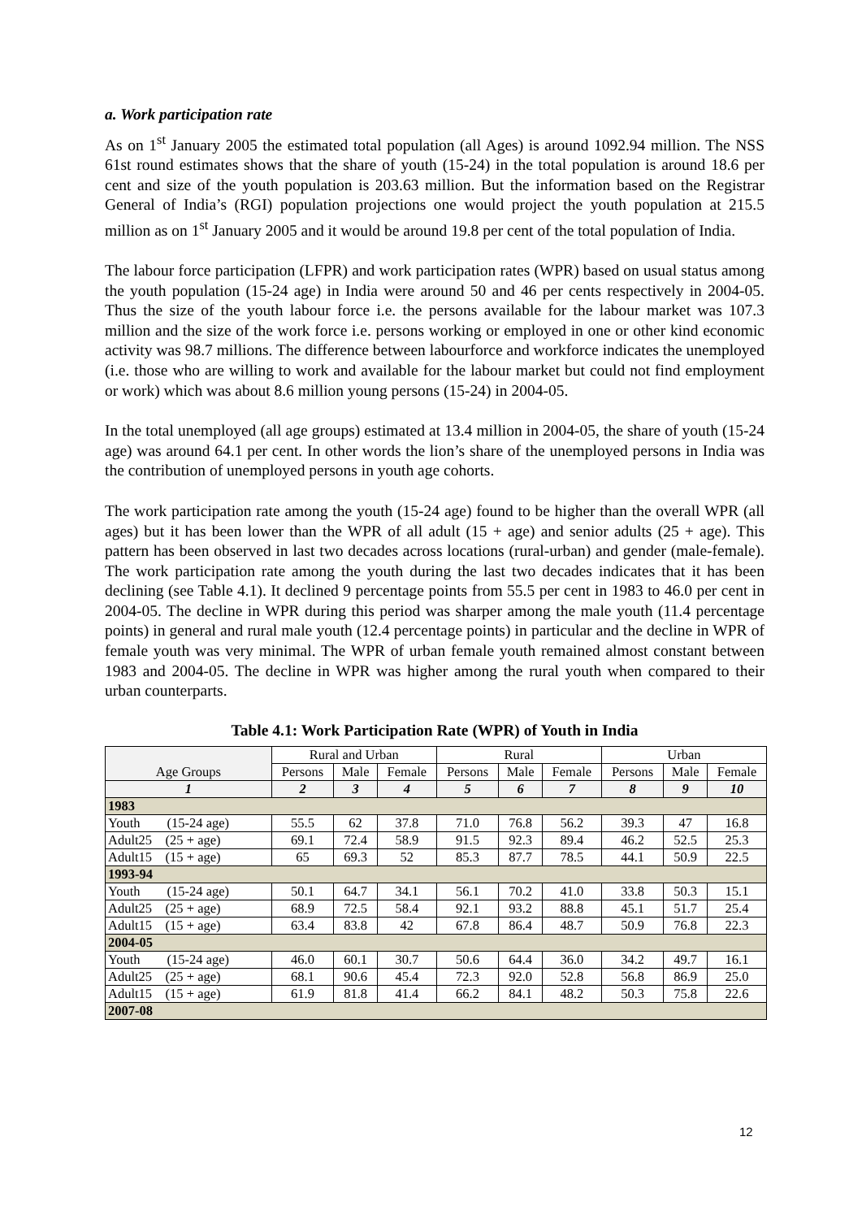a. Work participation rate
As on 1<sup>st</sup> January 2005 the estimated total population (all Ages) is around 1092.94 million. The NSS 61st round estimates shows that the share of youth (15-24) in the total population is around 18.6 per cent and size of the youth population is 203.63 million. But the information based on the Registrar General of India’s (RGI) population projections one would project the youth population at 215.5 million as on 1<sup>st</sup> January 2005 and it would be around 19.8 per cent of the total population of India.
The labour force participation (LFPR) and work participation rates (WPR) based on usual status among the youth population (15-24 age) in India were around 50 and 46 per cents respectively in 2004-05. Thus the size of the youth labour force i.e. the persons available for the labour market was 107.3 million and the size of the work force i.e. persons working or employed in one or other kind economic activity was 98.7 millions. The difference between labourforce and workforce indicates the unemployed (i.e. those who are willing to work and available for the labour market but could not find employment or work) which was about 8.6 million young persons (15-24) in 2004-05.
In the total unemployed (all age groups) estimated at 13.4 million in 2004-05, the share of youth (15-24 age) was around 64.1 per cent. In other words the lion’s share of the unemployed persons in India was the contribution of unemployed persons in youth age cohorts.
The work participation rate among the youth (15-24 age) found to be higher than the overall WPR (all ages) but it has been lower than the WPR of all adult (15 + age) and senior adults (25 + age). This pattern has been observed in last two decades across locations (rural-urban) and gender (male-female). The work participation rate among the youth during the last two decades indicates that it has been declining (see Table 4.1). It declined 9 percentage points from 55.5 per cent in 1983 to 46.0 per cent in 2004-05. The decline in WPR during this period was sharper among the male youth (11.4 percentage points) in general and rural male youth (12.4 percentage points) in particular and the decline in WPR of female youth was very minimal. The WPR of urban female youth remained almost constant between 1983 and 2004-05. The decline in WPR was higher among the rural youth when compared to their urban counterparts.
Table 4.1: Work Participation Rate (WPR) of Youth in India
| Age Groups | Rural and Urban | | | Rural | | | Urban | | |
| --- | --- | --- | --- | --- | --- | --- | --- | --- | --- |
| | Persons | Male | Female | Persons | Male | Female | Persons | Male | Female |
| 1 | 2 | 3 | 4 | 5 | 6 | 7 | 8 | 9 | 10 |
| 1983 | | | | | | | | | |
| Youth (15-24 age) | 55.5 | 62 | 37.8 | 71.0 | 76.8 | 56.2 | 39.3 | 47 | 16.8 |
| Adult25 (25 + age) | 69.1 | 72.4 | 58.9 | 91.5 | 92.3 | 89.4 | 46.2 | 52.5 | 25.3 |
| Adult15 (15 + age) | 65 | 69.3 | 52 | 85.3 | 87.7 | 78.5 | 44.1 | 50.9 | 22.5 |
| 1993-94 | | | | | | | | | |
| Youth (15-24 age) | 50.1 | 64.7 | 34.1 | 56.1 | 70.2 | 41.0 | 33.8 | 50.3 | 15.1 |
| Adult25 (25 + age) | 68.9 | 72.5 | 58.4 | 92.1 | 93.2 | 88.8 | 45.1 | 51.7 | 25.4 |
| Adult15 (15 + age) | 63.4 | 83.8 | 42 | 67.8 | 86.4 | 48.7 | 50.9 | 76.8 | 22.3 |
| 2004-05 | | | | | | | | | |
| Youth (15-24 age) | 46.0 | 60.1 | 30.7 | 50.6 | 64.4 | 36.0 | 34.2 | 49.7 | 16.1 |
| Adult25 (25 + age) | 68.1 | 90.6 | 45.4 | 72.3 | 92.0 | 52.8 | 56.8 | 86.9 | 25.0 |
| Adult15 (15 + age) | 61.9 | 81.8 | 41.4 | 66.2 | 84.1 | 48.2 | 50.3 | 75.8 | 22.6 |
| 2007-08 | | | | | | | | | |
12